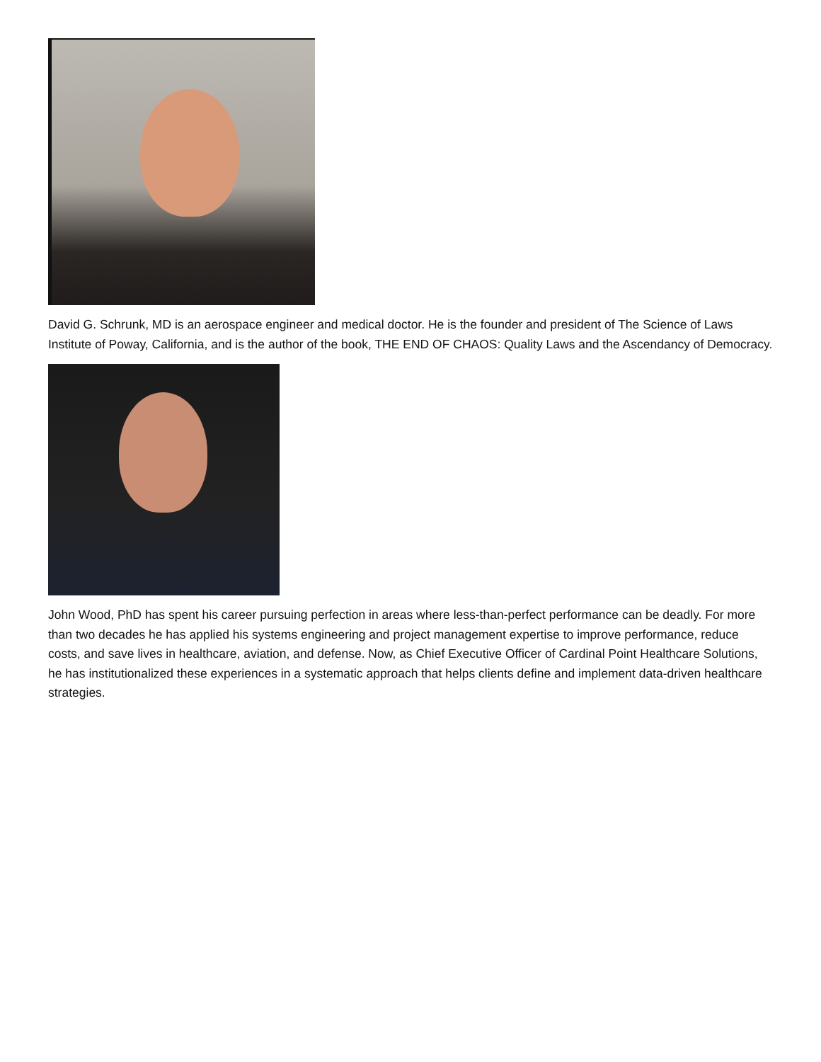David G. Schrunk, MD is an aerospace engineer and medical doctor. He is the founder and president of The Science of Laws Institute of Poway, California, and is the author of the book, THE END OF CHAOS: Quality Laws and the Ascendancy of Democracy.
John Wood, PhD has spent his career pursuing perfection in areas where less-than-perfect performance can be deadly. For more than two decades he has applied his systems engineering and project management expertise to improve performance, reduce costs, and save lives in healthcare, aviation, and defense. Now, as Chief Executive Officer of Cardinal Point Healthcare Solutions, he has institutionalized these experiences in a systematic approach that helps clients define and implement data-driven healthcare strategies.